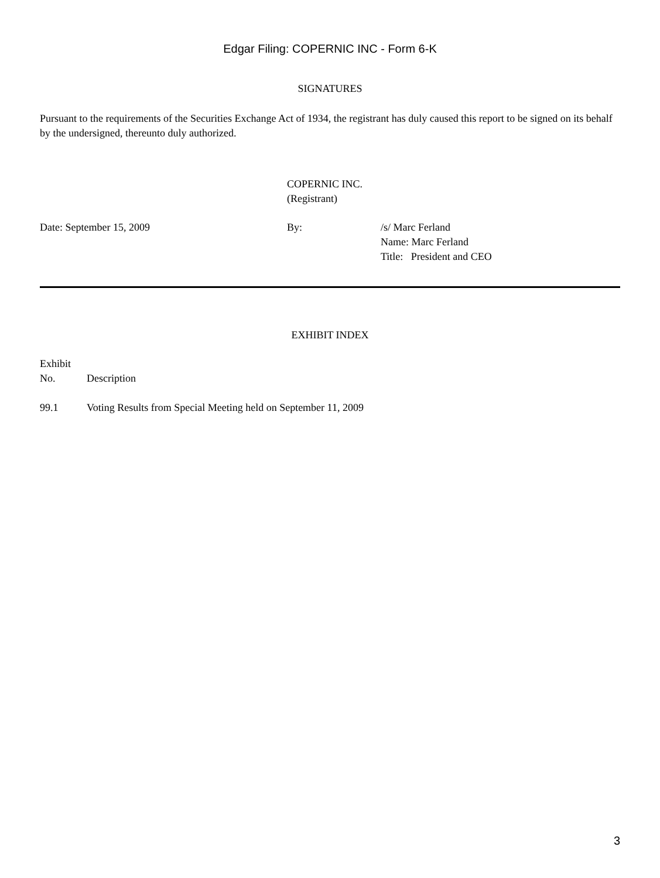Edgar Filing: COPERNIC INC - Form 6-K
SIGNATURES
Pursuant to the requirements of the Securities Exchange Act of 1934, the registrant has duly caused this report to be signed on its behalf by the undersigned, thereunto duly authorized.
COPERNIC INC.
(Registrant)
| Date: September 15, 2009 | By: | /s/ Marc Ferland Name: Marc Ferland Title: President and CEO |
EXHIBIT INDEX
| Exhibit No. | Description |
| 99.1 | Voting Results from Special Meeting held on September 11, 2009 |
3